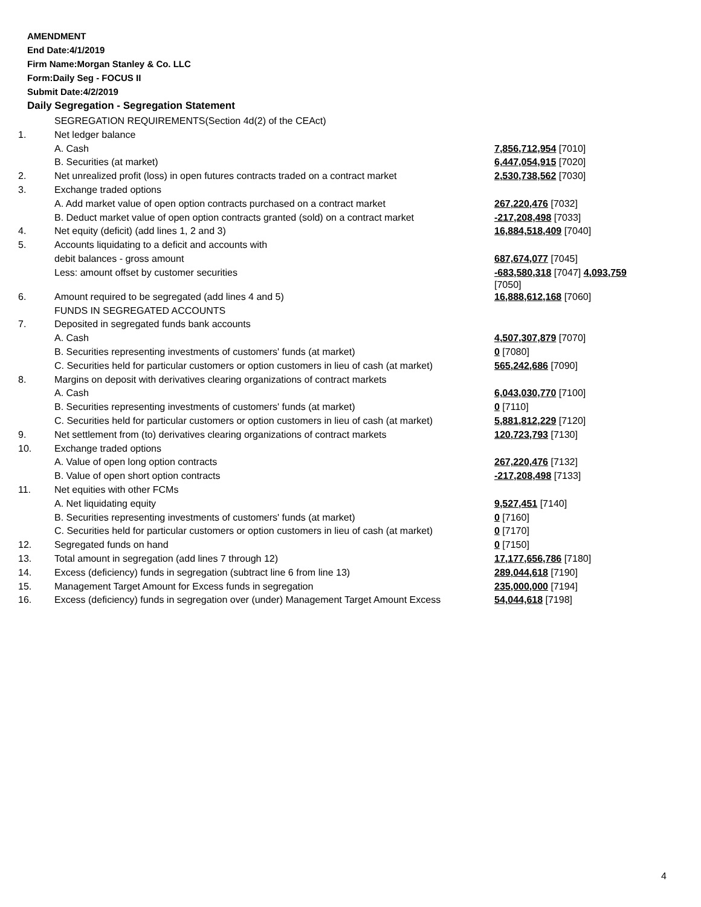AMENDMENT
End Date:4/1/2019
Firm Name:Morgan Stanley & Co. LLC
Form:Daily Seg - FOCUS II
Submit Date:4/2/2019
Daily Segregation - Segregation Statement
| | SEGREGATION REQUIREMENTS(Section 4d(2) of the CEAct) | |
| 1. | Net ledger balance | |
| | A. Cash | 7,856,712,954 [7010] |
| | B. Securities (at market) | 6,447,054,915 [7020] |
| 2. | Net unrealized profit (loss) in open futures contracts traded on a contract market | 2,530,738,562 [7030] |
| 3. | Exchange traded options | |
| | A. Add market value of open option contracts purchased on a contract market | 267,220,476 [7032] |
| | B. Deduct market value of open option contracts granted (sold) on a contract market | -217,208,498 [7033] |
| 4. | Net equity (deficit) (add lines 1, 2 and 3) | 16,884,518,409 [7040] |
| 5. | Accounts liquidating to a deficit and accounts with | |
| | debit balances - gross amount | 687,674,077 [7045] |
| | Less: amount offset by customer securities | -683,580,318 [7047] 4,093,759 [7050] |
| 6. | Amount required to be segregated (add lines 4 and 5) | 16,888,612,168 [7060] |
| | FUNDS IN SEGREGATED ACCOUNTS | |
| 7. | Deposited in segregated funds bank accounts | |
| | A. Cash | 4,507,307,879 [7070] |
| | B. Securities representing investments of customers' funds (at market) | 0 [7080] |
| | C. Securities held for particular customers or option customers in lieu of cash (at market) | 565,242,686 [7090] |
| 8. | Margins on deposit with derivatives clearing organizations of contract markets | |
| | A. Cash | 6,043,030,770 [7100] |
| | B. Securities representing investments of customers' funds (at market) | 0 [7110] |
| | C. Securities held for particular customers or option customers in lieu of cash (at market) | 5,881,812,229 [7120] |
| 9. | Net settlement from (to) derivatives clearing organizations of contract markets | 120,723,793 [7130] |
| 10. | Exchange traded options | |
| | A. Value of open long option contracts | 267,220,476 [7132] |
| | B. Value of open short option contracts | -217,208,498 [7133] |
| 11. | Net equities with other FCMs | |
| | A. Net liquidating equity | 9,527,451 [7140] |
| | B. Securities representing investments of customers' funds (at market) | 0 [7160] |
| | C. Securities held for particular customers or option customers in lieu of cash (at market) | 0 [7170] |
| 12. | Segregated funds on hand | 0 [7150] |
| 13. | Total amount in segregation (add lines 7 through 12) | 17,177,656,786 [7180] |
| 14. | Excess (deficiency) funds in segregation (subtract line 6 from line 13) | 289,044,618 [7190] |
| 15. | Management Target Amount for Excess funds in segregation | 235,000,000 [7194] |
| 16. | Excess (deficiency) funds in segregation over (under) Management Target Amount Excess | 54,044,618 [7198] |
4